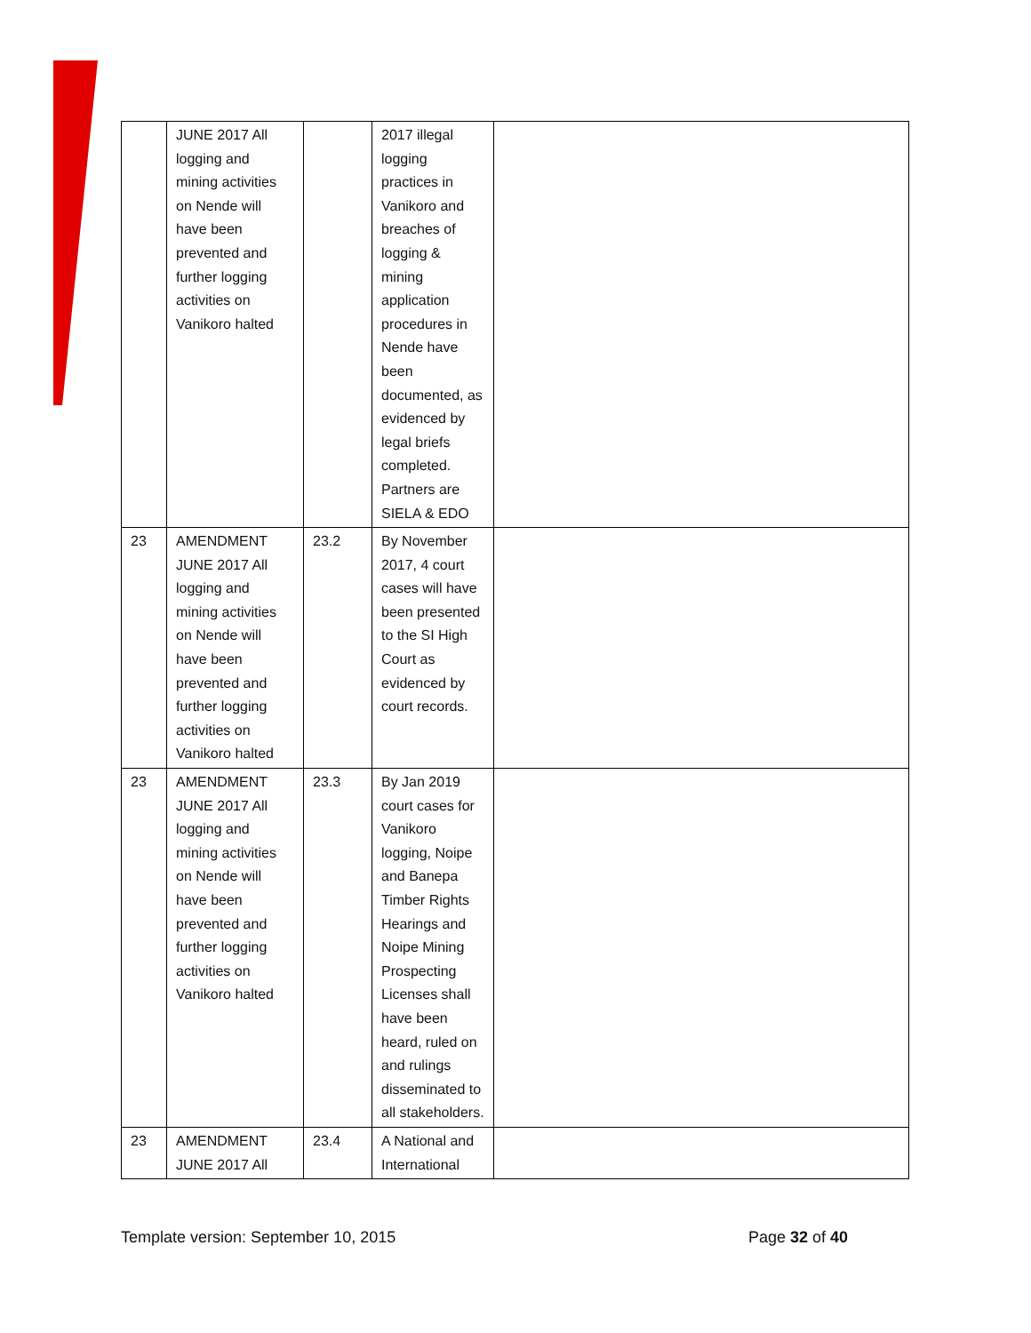| | JUNE 2017 All logging and mining activities on Nende will have been prevented and further logging activities on Vanikoro halted | | 2017 illegal logging practices in Vanikoro and breaches of logging & mining application procedures in Nende have been documented, as evidenced by legal briefs completed. Partners are SIELA & EDO | |
| 23 | AMENDMENT JUNE 2017 All logging and mining activities on Nende will have been prevented and further logging activities on Vanikoro halted | 23.2 | By November 2017, 4 court cases will have been presented to the SI High Court as evidenced by court records. | |
| 23 | AMENDMENT JUNE 2017 All logging and mining activities on Nende will have been prevented and further logging activities on Vanikoro halted | 23.3 | By Jan 2019 court cases for Vanikoro logging, Noipe and Banepa Timber Rights Hearings and Noipe Mining Prospecting Licenses shall have been heard, ruled on and rulings disseminated to all stakeholders. | |
| 23 | AMENDMENT JUNE 2017 All | 23.4 | A National and International | |
Template version: September 10, 2015 Page 32 of 40